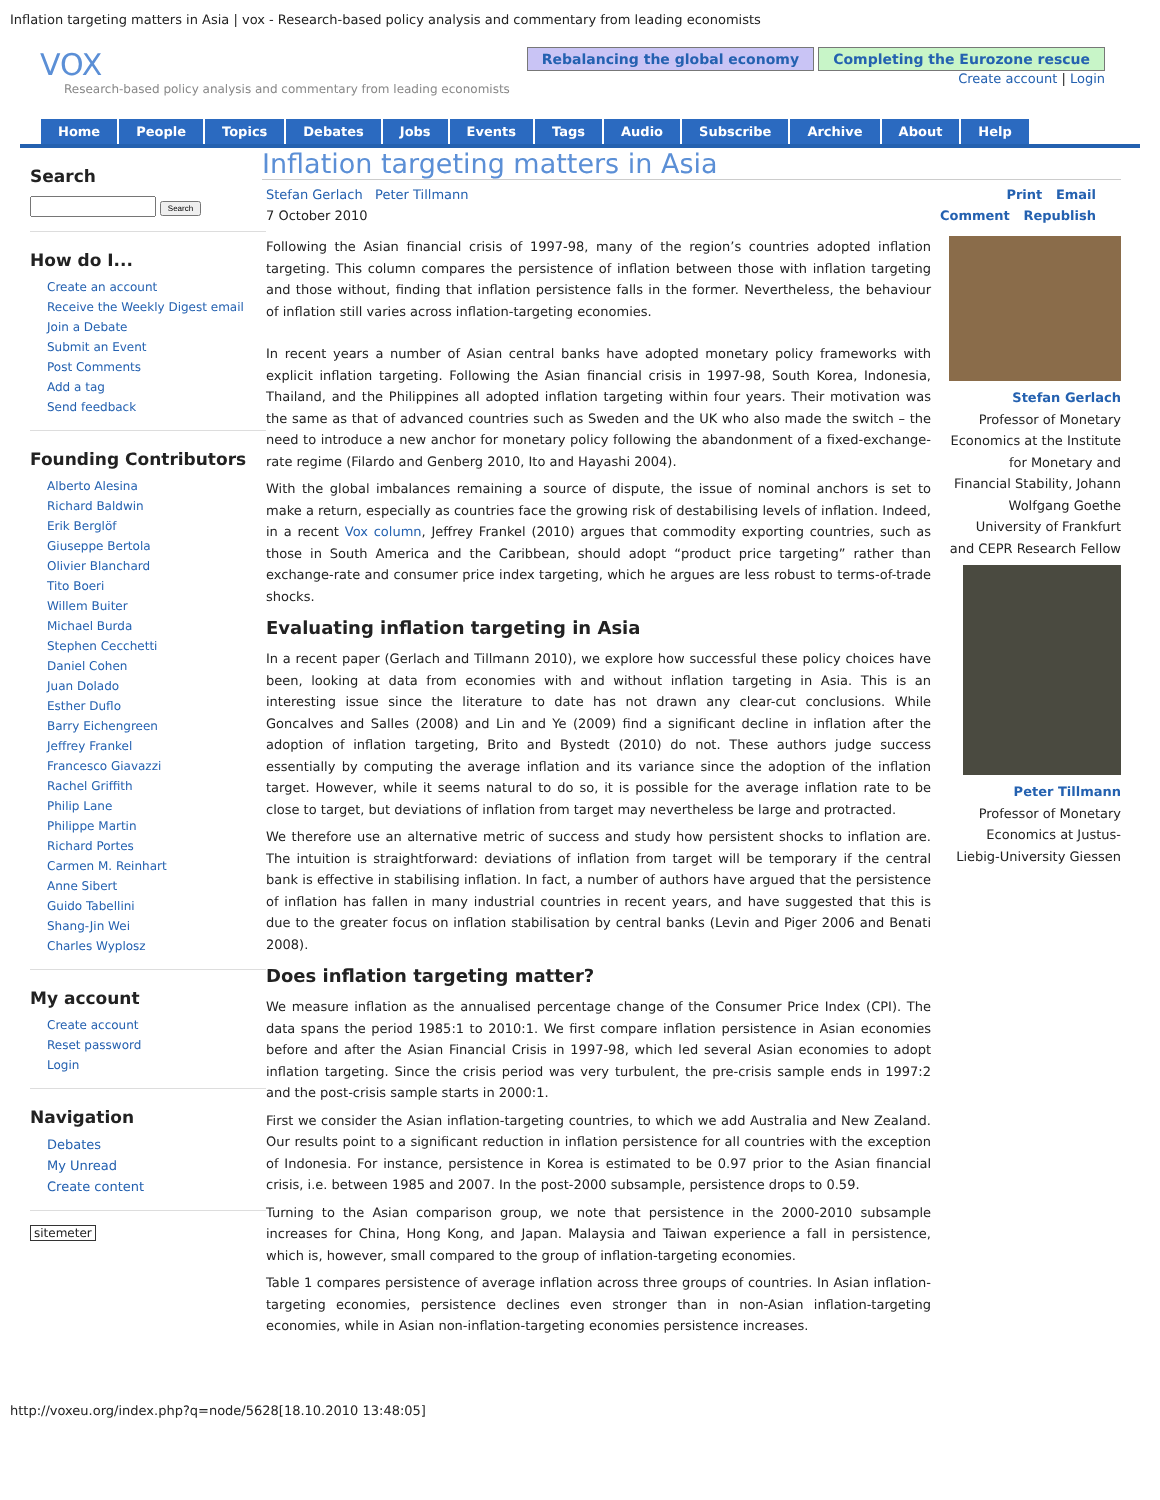Inflation targeting matters in Asia | vox - Research-based policy analysis and commentary from leading economists
VOX
Research-based policy analysis and commentary from leading economists
Rebalancing the global economy Completing the Eurozone rescue
Create account | Login
Home People Topics Debates Jobs Events Tags Audio Subscribe Archive About Help
Search
Search
How do I...
Create an account
Receive the Weekly Digest email
Join a Debate
Submit an Event
Post Comments
Add a tag
Send feedback
Founding Contributors
Alberto Alesina
Richard Baldwin
Erik Berglöf
Giuseppe Bertola
Olivier Blanchard
Tito Boeri
Willem Buiter
Michael Burda
Stephen Cecchetti
Daniel Cohen
Juan Dolado
Esther Duflo
Barry Eichengreen
Jeffrey Frankel
Francesco Giavazzi
Rachel Griffith
Philip Lane
Philippe Martin
Richard Portes
Carmen M. Reinhart
Anne Sibert
Guido Tabellini
Shang-Jin Wei
Charles Wyplosz
My account
Create account
Reset password
Login
Navigation
Debates
My Unread
Create content
sitemeter
Inflation targeting matters in Asia
Stefan Gerlach Peter Tillmann
7 October 2010
Print Email
Comment Republish
Following the Asian financial crisis of 1997-98, many of the region’s countries adopted inflation targeting. This column compares the persistence of inflation between those with inflation targeting and those without, finding that inflation persistence falls in the former. Nevertheless, the behaviour of inflation still varies across inflation-targeting economies.
In recent years a number of Asian central banks have adopted monetary policy frameworks with explicit inflation targeting. Following the Asian financial crisis in 1997-98, South Korea, Indonesia, Thailand, and the Philippines all adopted inflation targeting within four years. Their motivation was the same as that of advanced countries such as Sweden and the UK who also made the switch – the need to introduce a new anchor for monetary policy following the abandonment of a fixed-exchange-rate regime (Filardo and Genberg 2010, Ito and Hayashi 2004).
With the global imbalances remaining a source of dispute, the issue of nominal anchors is set to make a return, especially as countries face the growing risk of destabilising levels of inflation. Indeed, in a recent Vox column, Jeffrey Frankel (2010) argues that commodity exporting countries, such as those in South America and the Caribbean, should adopt “product price targeting” rather than exchange-rate and consumer price index targeting, which he argues are less robust to terms-of-trade shocks.
Evaluating inflation targeting in Asia
In a recent paper (Gerlach and Tillmann 2010), we explore how successful these policy choices have been, looking at data from economies with and without inflation targeting in Asia. This is an interesting issue since the literature to date has not drawn any clear-cut conclusions. While Goncalves and Salles (2008) and Lin and Ye (2009) find a significant decline in inflation after the adoption of inflation targeting, Brito and Bystedt (2010) do not. These authors judge success essentially by computing the average inflation and its variance since the adoption of the inflation target. However, while it seems natural to do so, it is possible for the average inflation rate to be close to target, but deviations of inflation from target may nevertheless be large and protracted.
We therefore use an alternative metric of success and study how persistent shocks to inflation are. The intuition is straightforward: deviations of inflation from target will be temporary if the central bank is effective in stabilising inflation. In fact, a number of authors have argued that the persistence of inflation has fallen in many industrial countries in recent years, and have suggested that this is due to the greater focus on inflation stabilisation by central banks (Levin and Piger 2006 and Benati 2008).
Does inflation targeting matter?
We measure inflation as the annualised percentage change of the Consumer Price Index (CPI). The data spans the period 1985:1 to 2010:1. We first compare inflation persistence in Asian economies before and after the Asian Financial Crisis in 1997-98, which led several Asian economies to adopt inflation targeting. Since the crisis period was very turbulent, the pre-crisis sample ends in 1997:2 and the post-crisis sample starts in 2000:1.
First we consider the Asian inflation-targeting countries, to which we add Australia and New Zealand. Our results point to a significant reduction in inflation persistence for all countries with the exception of Indonesia. For instance, persistence in Korea is estimated to be 0.97 prior to the Asian financial crisis, i.e. between 1985 and 2007. In the post-2000 subsample, persistence drops to 0.59.
Turning to the Asian comparison group, we note that persistence in the 2000-2010 subsample increases for China, Hong Kong, and Japan. Malaysia and Taiwan experience a fall in persistence, which is, however, small compared to the group of inflation-targeting economies.
Table 1 compares persistence of average inflation across three groups of countries. In Asian inflation-targeting economies, persistence declines even stronger than in non-Asian inflation-targeting economies, while in Asian non-inflation-targeting economies persistence increases.
Stefan Gerlach
Professor of Monetary Economics at the Institute for Monetary and Financial Stability, Johann Wolfgang Goethe University of Frankfurt and CEPR Research Fellow
Peter Tillmann
Professor of Monetary Economics at Justus-Liebig-University Giessen
http://voxeu.org/index.php?q=node/5628[18.10.2010 13:48:05]